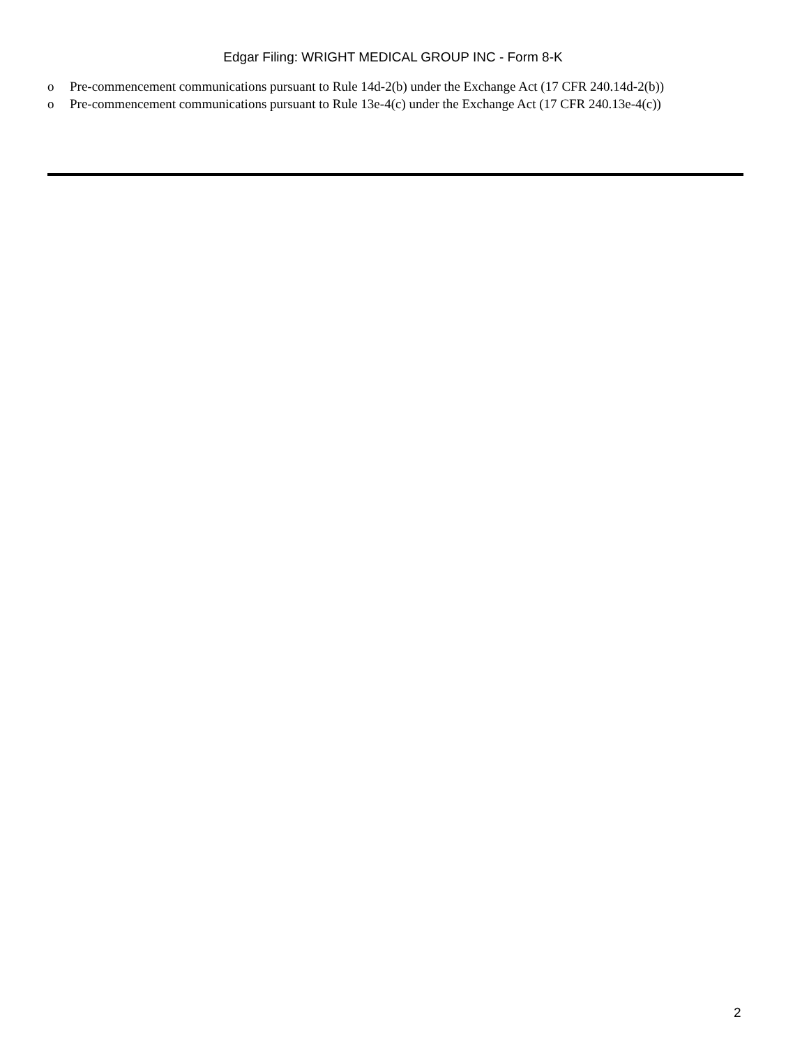Edgar Filing: WRIGHT MEDICAL GROUP INC - Form 8-K
o Pre-commencement communications pursuant to Rule 14d-2(b) under the Exchange Act (17 CFR 240.14d-2(b))
o Pre-commencement communications pursuant to Rule 13e-4(c) under the Exchange Act (17 CFR 240.13e-4(c))
2